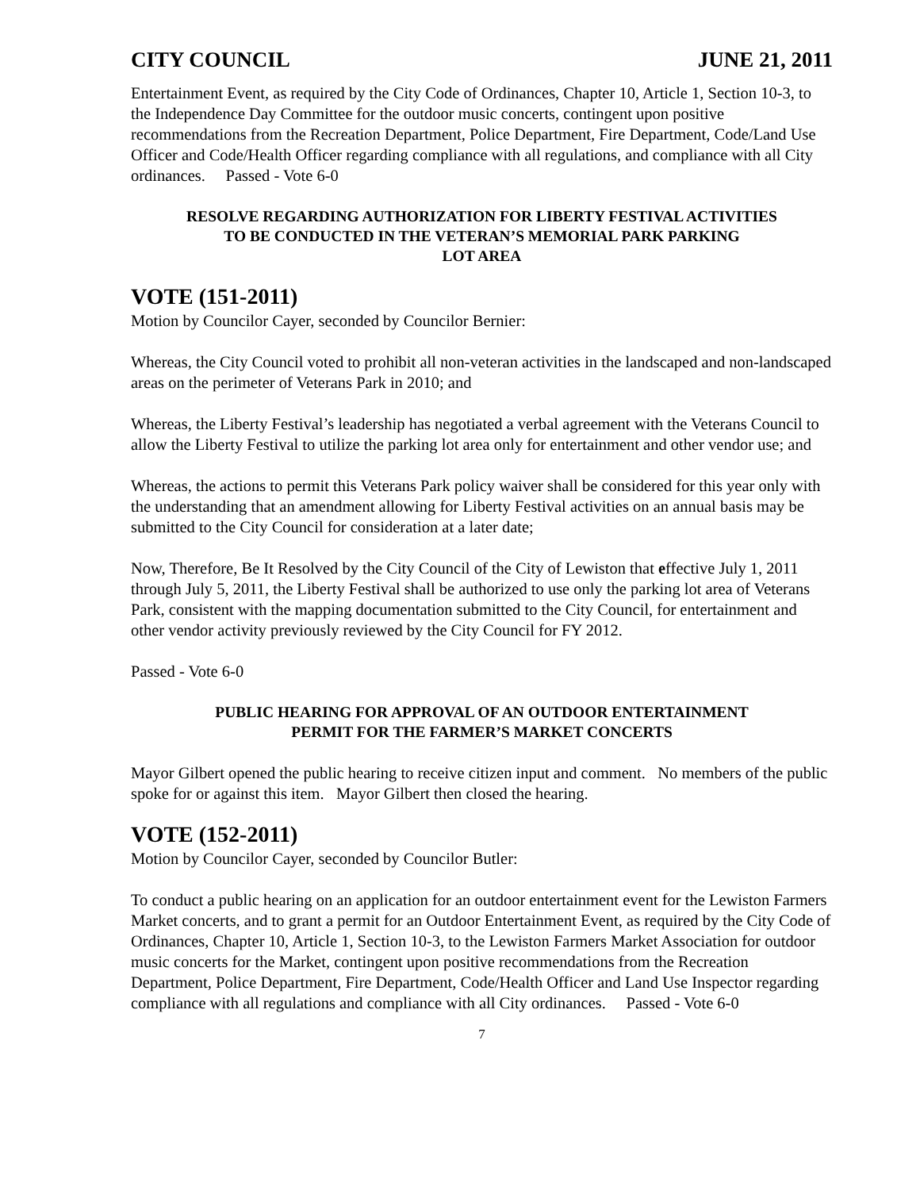CITY COUNCIL JUNE 21, 2011
Entertainment Event, as required by the City Code of Ordinances, Chapter 10, Article 1, Section 10-3, to the Independence Day Committee for the outdoor music concerts, contingent upon positive recommendations from the Recreation Department, Police Department, Fire Department, Code/Land Use Officer and Code/Health Officer regarding compliance with all regulations, and compliance with all City ordinances. Passed - Vote 6-0
RESOLVE REGARDING AUTHORIZATION FOR LIBERTY FESTIVAL ACTIVITIES
TO BE CONDUCTED IN THE VETERAN’S MEMORIAL PARK PARKING
LOT AREA
VOTE (151-2011)
Motion by Councilor Cayer, seconded by Councilor Bernier:
Whereas, the City Council voted to prohibit all non-veteran activities in the landscaped and non-landscaped areas on the perimeter of Veterans Park in 2010; and
Whereas, the Liberty Festival’s leadership has negotiated a verbal agreement with the Veterans Council to allow the Liberty Festival to utilize the parking lot area only for entertainment and other vendor use; and
Whereas, the actions to permit this Veterans Park policy waiver shall be considered for this year only with the understanding that an amendment allowing for Liberty Festival activities on an annual basis may be submitted to the City Council for consideration at a later date;
Now, Therefore, Be It Resolved by the City Council of the City of Lewiston that effective July 1, 2011 through July 5, 2011, the Liberty Festival shall be authorized to use only the parking lot area of Veterans Park, consistent with the mapping documentation submitted to the City Council, for entertainment and other vendor activity previously reviewed by the City Council for FY 2012.
Passed - Vote 6-0
PUBLIC HEARING FOR APPROVAL OF AN OUTDOOR ENTERTAINMENT
PERMIT FOR THE FARMER’S MARKET CONCERTS
Mayor Gilbert opened the public hearing to receive citizen input and comment. No members of the public spoke for or against this item. Mayor Gilbert then closed the hearing.
VOTE (152-2011)
Motion by Councilor Cayer, seconded by Councilor Butler:
To conduct a public hearing on an application for an outdoor entertainment event for the Lewiston Farmers Market concerts, and to grant a permit for an Outdoor Entertainment Event, as required by the City Code of Ordinances, Chapter 10, Article 1, Section 10-3, to the Lewiston Farmers Market Association for outdoor music concerts for the Market, contingent upon positive recommendations from the Recreation Department, Police Department, Fire Department, Code/Health Officer and Land Use Inspector regarding compliance with all regulations and compliance with all City ordinances. Passed - Vote 6-0
7